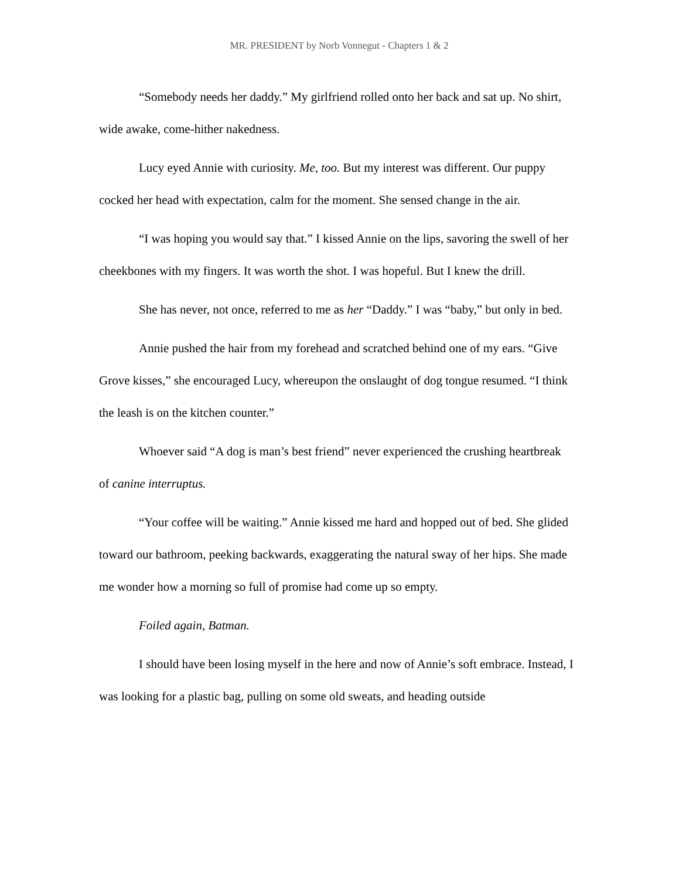MR. PRESIDENT by Norb Vonnegut - Chapters 1 & 2
“Somebody needs her daddy.” My girlfriend rolled onto her back and sat up. No shirt, wide awake, come-hither nakedness.
Lucy eyed Annie with curiosity. Me, too. But my interest was different. Our puppy cocked her head with expectation, calm for the moment. She sensed change in the air.
“I was hoping you would say that.” I kissed Annie on the lips, savoring the swell of her cheekbones with my fingers. It was worth the shot. I was hopeful. But I knew the drill.
She has never, not once, referred to me as her “Daddy.” I was “baby,” but only in bed.
Annie pushed the hair from my forehead and scratched behind one of my ears. “Give Grove kisses,” she encouraged Lucy, whereupon the onslaught of dog tongue resumed. “I think the leash is on the kitchen counter.”
Whoever said “A dog is man’s best friend” never experienced the crushing heartbreak of canine interruptus.
“Your coffee will be waiting.” Annie kissed me hard and hopped out of bed. She glided toward our bathroom, peeking backwards, exaggerating the natural sway of her hips. She made me wonder how a morning so full of promise had come up so empty.
Foiled again, Batman.
I should have been losing myself in the here and now of Annie’s soft embrace. Instead, I was looking for a plastic bag, pulling on some old sweats, and heading outside